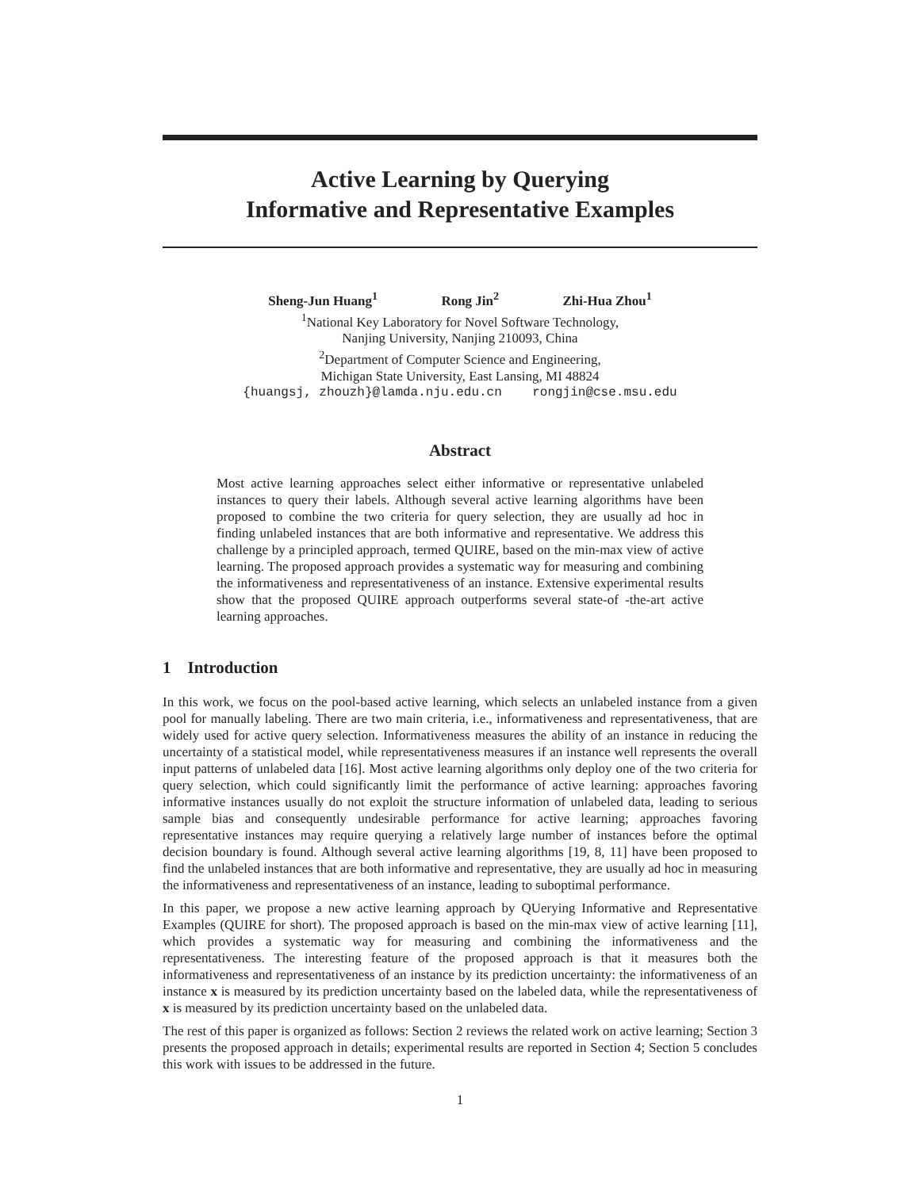Active Learning by Querying
Informative and Representative Examples
Sheng-Jun Huang<sup>1</sup> Rong Jin<sup>2</sup> Zhi-Hua Zhou<sup>1</sup>
<sup>1</sup> National Key Laboratory for Novel Software Technology,
Nanjing University, Nanjing 210093, China
<sup>2</sup> Department of Computer Science and Engineering,
Michigan State University, East Lansing, MI 48824
{huangsj, zhouzh}@lamda.nju.edu.cn rongjin@cse.msu.edu
Abstract
Most active learning approaches select either informative or representative unlabeled instances to query their labels. Although several active learning algorithms have been proposed to combine the two criteria for query selection, they are usually ad hoc in finding unlabeled instances that are both informative and representative. We address this challenge by a principled approach, termed QUIRE, based on the min-max view of active learning. The proposed approach provides a systematic way for measuring and combining the informativeness and representativeness of an instance. Extensive experimental results show that the proposed QUIRE approach outperforms several state-of -the-art active learning approaches.
1 Introduction
In this work, we focus on the pool-based active learning, which selects an unlabeled instance from a given pool for manually labeling. There are two main criteria, i.e., informativeness and representativeness, that are widely used for active query selection. Informativeness measures the ability of an instance in reducing the uncertainty of a statistical model, while representativeness measures if an instance well represents the overall input patterns of unlabeled data [16]. Most active learning algorithms only deploy one of the two criteria for query selection, which could significantly limit the performance of active learning: approaches favoring informative instances usually do not exploit the structure information of unlabeled data, leading to serious sample bias and consequently undesirable performance for active learning; approaches favoring representative instances may require querying a relatively large number of instances before the optimal decision boundary is found. Although several active learning algorithms [19, 8, 11] have been proposed to find the unlabeled instances that are both informative and representative, they are usually ad hoc in measuring the informativeness and representativeness of an instance, leading to suboptimal performance.
In this paper, we propose a new active learning approach by QUerying Informative and Representative Examples (QUIRE for short). The proposed approach is based on the min-max view of active learning [11], which provides a systematic way for measuring and combining the informativeness and the representativeness. The interesting feature of the proposed approach is that it measures both the informativeness and representativeness of an instance by its prediction uncertainty: the informativeness of an instance x is measured by its prediction uncertainty based on the labeled data, while the representativeness of x is measured by its prediction uncertainty based on the unlabeled data.
The rest of this paper is organized as follows: Section 2 reviews the related work on active learning; Section 3 presents the proposed approach in details; experimental results are reported in Section 4; Section 5 concludes this work with issues to be addressed in the future.
1